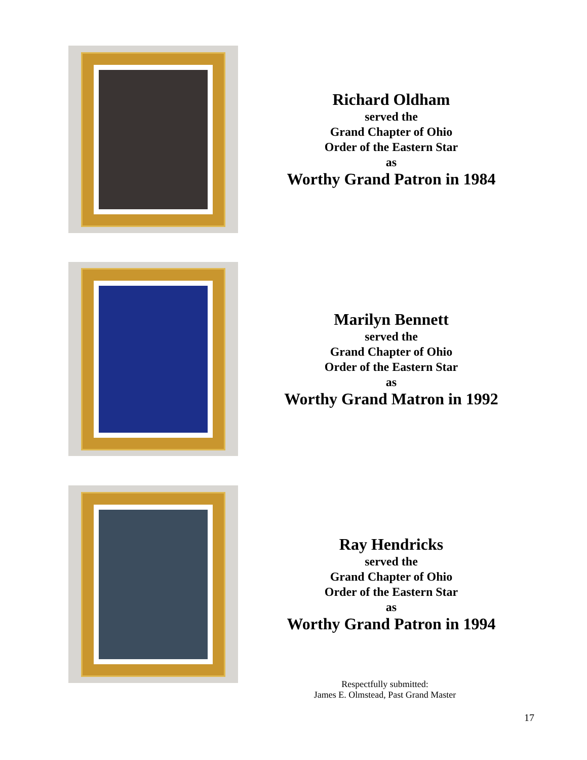Richard Oldham
served the
Grand Chapter of Ohio
Order of the Eastern Star
as
Worthy Grand Patron in 1984
Marilyn Bennett
served the
Grand Chapter of Ohio
Order of the Eastern Star
as
Worthy Grand Matron in 1992
Ray Hendricks
served the
Grand Chapter of Ohio
Order of the Eastern Star
as
Worthy Grand Patron in 1994
Respectfully submitted:
James E. Olmstead, Past Grand Master
17